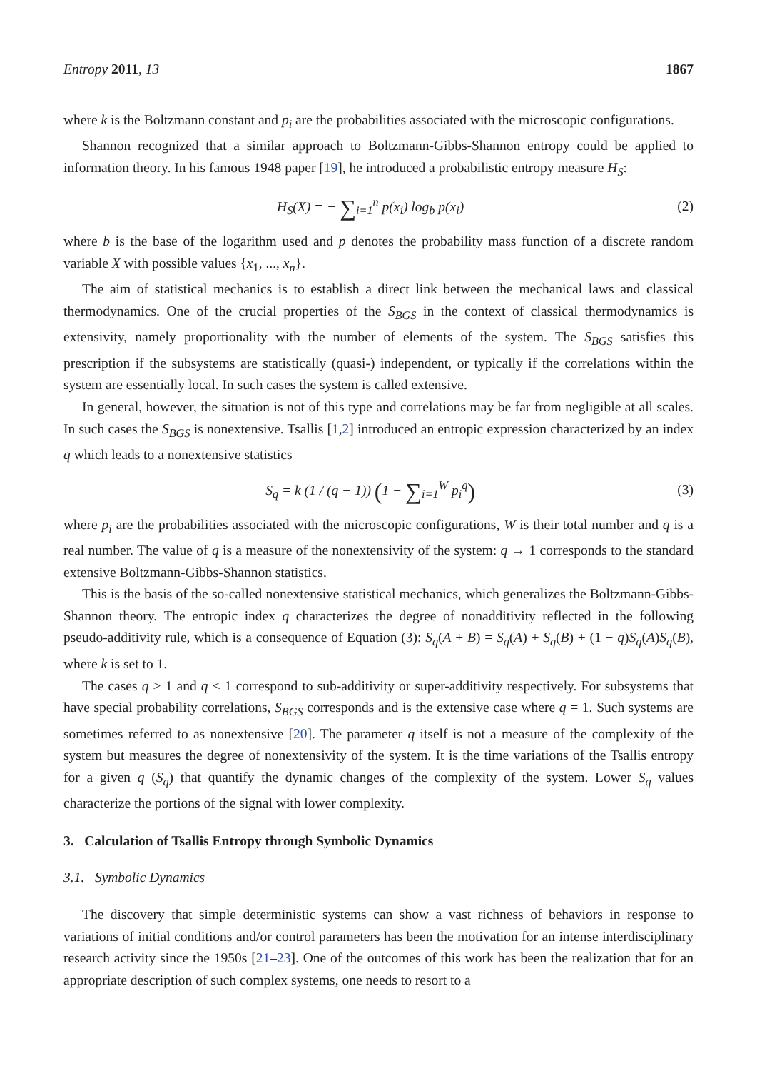Entropy 2011, 13 1867
where k is the Boltzmann constant and p<sub>i</sub> are the probabilities associated with the microscopic configurations.
Shannon recognized that a similar approach to Boltzmann-Gibbs-Shannon entropy could be applied to information theory. In his famous 1948 paper [19], he introduced a probabilistic entropy measure H<sub>S</sub>:
H<sub>S</sub>(X) = − ∑<sub>i=1</sub><sup>n</sup> p(x<sub>i</sub>) log<sub>b</sub> p(x<sub>i</sub>) (2)
where b is the base of the logarithm used and p denotes the probability mass function of a discrete random variable X with possible values {x<sub>1</sub>, ..., x<sub>n</sub>}.
The aim of statistical mechanics is to establish a direct link between the mechanical laws and classical thermodynamics. One of the crucial properties of the S<sub>BGS</sub> in the context of classical thermodynamics is extensivity, namely proportionality with the number of elements of the system. The S<sub>BGS</sub> satisfies this prescription if the subsystems are statistically (quasi-) independent, or typically if the correlations within the system are essentially local. In such cases the system is called extensive.
In general, however, the situation is not of this type and correlations may be far from negligible at all scales. In such cases the S<sub>BGS</sub> is nonextensive. Tsallis [1,2] introduced an entropic expression characterized by an index q which leads to a nonextensive statistics
S<sub>q</sub> = k (1 / (q − 1)) (1 − ∑<sub>i=1</sub><sup>W</sup> p<sub>i</sub><sup>q</sup>) (3)
where p<sub>i</sub> are the probabilities associated with the microscopic configurations, W is their total number and q is a real number. The value of q is a measure of the nonextensivity of the system: q → 1 corresponds to the standard extensive Boltzmann-Gibbs-Shannon statistics.
This is the basis of the so-called nonextensive statistical mechanics, which generalizes the Boltzmann-Gibbs-Shannon theory. The entropic index q characterizes the degree of nonadditivity reflected in the following pseudo-additivity rule, which is a consequence of Equation (3): S<sub>q</sub>(A + B) = S<sub>q</sub>(A) + S<sub>q</sub>(B) + (1 − q)S<sub>q</sub>(A)S<sub>q</sub>(B), where k is set to 1.
The cases q > 1 and q < 1 correspond to sub-additivity or super-additivity respectively. For subsystems that have special probability correlations, S<sub>BGS</sub> corresponds and is the extensive case where q = 1. Such systems are sometimes referred to as nonextensive [20]. The parameter q itself is not a measure of the complexity of the system but measures the degree of nonextensivity of the system. It is the time variations of the Tsallis entropy for a given q (S<sub>q</sub>) that quantify the dynamic changes of the complexity of the system. Lower S<sub>q</sub> values characterize the portions of the signal with lower complexity.
3. Calculation of Tsallis Entropy through Symbolic Dynamics
3.1. Symbolic Dynamics
The discovery that simple deterministic systems can show a vast richness of behaviors in response to variations of initial conditions and/or control parameters has been the motivation for an intense interdisciplinary research activity since the 1950s [21–23]. One of the outcomes of this work has been the realization that for an appropriate description of such complex systems, one needs to resort to a